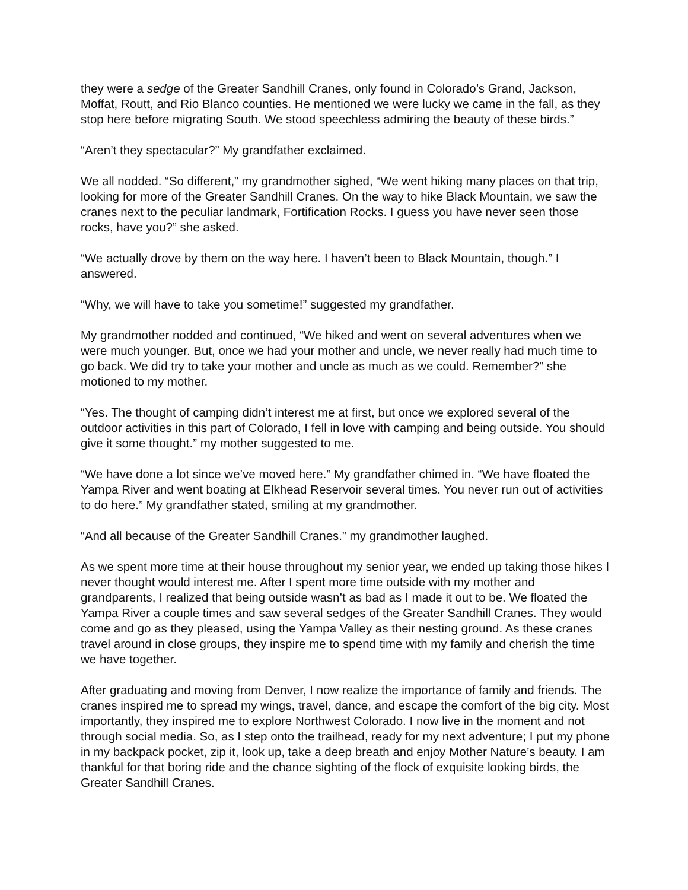they were a sedge of the Greater Sandhill Cranes, only found in Colorado’s Grand, Jackson, Moffat, Routt, and Rio Blanco counties. He mentioned we were lucky we came in the fall, as they stop here before migrating South. We stood speechless admiring the beauty of these birds.”
“Aren’t they spectacular?” My grandfather exclaimed.
We all nodded. “So different,” my grandmother sighed, “We went hiking many places on that trip, looking for more of the Greater Sandhill Cranes. On the way to hike Black Mountain, we saw the cranes next to the peculiar landmark, Fortification Rocks. I guess you have never seen those rocks, have you?” she asked.
“We actually drove by them on the way here. I haven’t been to Black Mountain, though.” I answered.
“Why, we will have to take you sometime!” suggested my grandfather.
My grandmother nodded and continued, “We hiked and went on several adventures when we were much younger. But, once we had your mother and uncle, we never really had much time to go back. We did try to take your mother and uncle as much as we could. Remember?” she motioned to my mother.
“Yes. The thought of camping didn’t interest me at first, but once we explored several of the outdoor activities in this part of Colorado, I fell in love with camping and being outside. You should give it some thought.” my mother suggested to me.
“We have done a lot since we’ve moved here.” My grandfather chimed in. “We have floated the Yampa River and went boating at Elkhead Reservoir several times. You never run out of activities to do here.” My grandfather stated, smiling at my grandmother.
“And all because of the Greater Sandhill Cranes.” my grandmother laughed.
As we spent more time at their house throughout my senior year, we ended up taking those hikes I never thought would interest me. After I spent more time outside with my mother and grandparents, I realized that being outside wasn’t as bad as I made it out to be. We floated the Yampa River a couple times and saw several sedges of the Greater Sandhill Cranes. They would come and go as they pleased, using the Yampa Valley as their nesting ground. As these cranes travel around in close groups, they inspire me to spend time with my family and cherish the time we have together.
After graduating and moving from Denver, I now realize the importance of family and friends. The cranes inspired me to spread my wings, travel, dance, and escape the comfort of the big city. Most importantly, they inspired me to explore Northwest Colorado. I now live in the moment and not through social media. So, as I step onto the trailhead, ready for my next adventure; I put my phone in my backpack pocket, zip it, look up, take a deep breath and enjoy Mother Nature’s beauty. I am thankful for that boring ride and the chance sighting of the flock of exquisite looking birds, the Greater Sandhill Cranes.